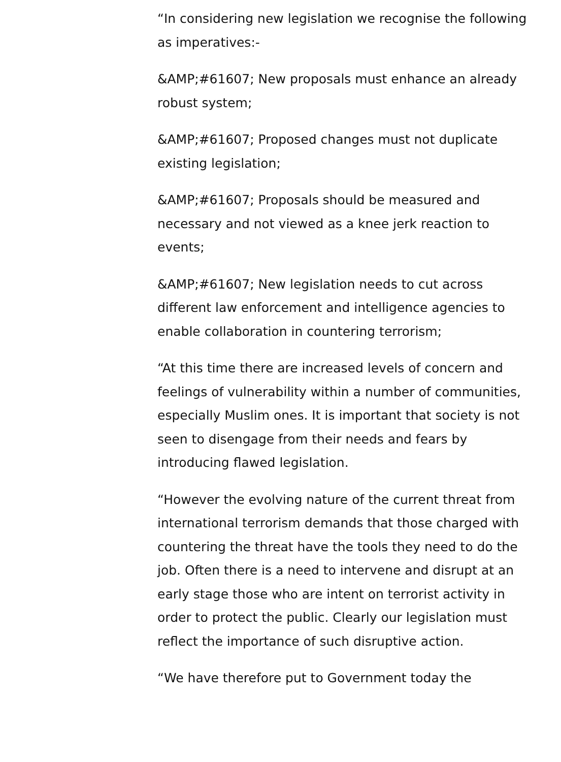“In considering new legislation we recognise the following as imperatives:-
&AMP;#61607; New proposals must enhance an already robust system;
&AMP;#61607; Proposed changes must not duplicate existing legislation;
&AMP;#61607; Proposals should be measured and necessary and not viewed as a knee jerk reaction to events;
&AMP;#61607; New legislation needs to cut across different law enforcement and intelligence agencies to enable collaboration in countering terrorism;
“At this time there are increased levels of concern and feelings of vulnerability within a number of communities, especially Muslim ones. It is important that society is not seen to disengage from their needs and fears by introducing flawed legislation.
“However the evolving nature of the current threat from international terrorism demands that those charged with countering the threat have the tools they need to do the job. Often there is a need to intervene and disrupt at an early stage those who are intent on terrorist activity in order to protect the public. Clearly our legislation must reflect the importance of such disruptive action.
“We have therefore put to Government today the